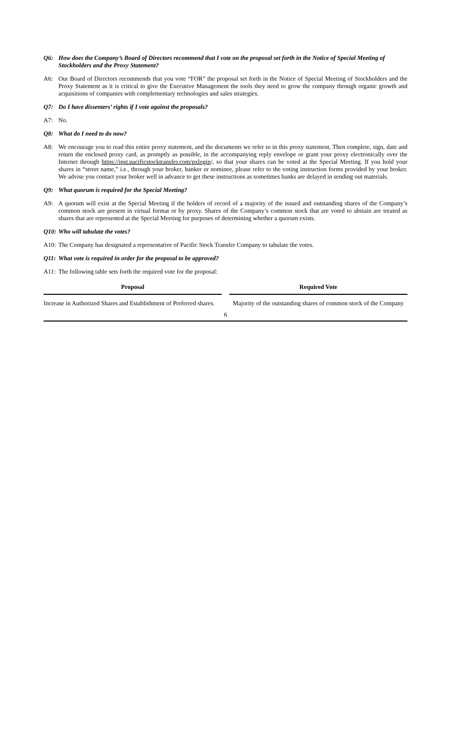Q6: How does the Company’s Board of Directors recommend that I vote on the proposal set forth in the Notice of Special Meeting of Stockholders and the Proxy Statement?
A6: Our Board of Directors recommends that you vote “FOR” the proposal set forth in the Notice of Special Meeting of Stockholders and the Proxy Statement as it is critical to give the Executive Management the tools they need to grow the company through organic growth and acquisitions of companies with complementary technologies and sales strategies.
Q7: Do I have dissenters’ rights if I vote against the proposals?
A7: No.
Q8: What do I need to do now?
A8: We encourage you to read this entire proxy statement, and the documents we refer to in this proxy statement. Then complete, sign, date and return the enclosed proxy card, as promptly as possible, in the accompanying reply envelope or grant your proxy electronically over the Internet through https://ipst.pacificstocktransfer.com/pxlogin/, so that your shares can be voted at the Special Meeting. If you hold your shares in “street name,” i.e., through your broker, banker or nominee, please refer to the voting instruction forms provided by your broker. We advise you contact your broker well in advance to get these instructions as sometimes banks are delayed in sending out materials.
Q9: What quorum is required for the Special Meeting?
A9: A quorum will exist at the Special Meeting if the holders of record of a majority of the issued and outstanding shares of the Company’s common stock are present in virtual format or by proxy. Shares of the Company’s common stock that are voted to abstain are treated as shares that are represented at the Special Meeting for purposes of determining whether a quorum exists.
Q10: Who will tabulate the votes?
A10: The Company has designated a representative of Pacific Stock Transfer Company to tabulate the votes.
Q11: What vote is required in order for the proposal to be approved?
A11: The following table sets forth the required vote for the proposal:
| Proposal | | Required Vote |
| --- | --- | --- |
| Increase in Authorized Shares and Establishment of Preferred shares. | | Majority of the outstanding shares of common stock of the Company |
6